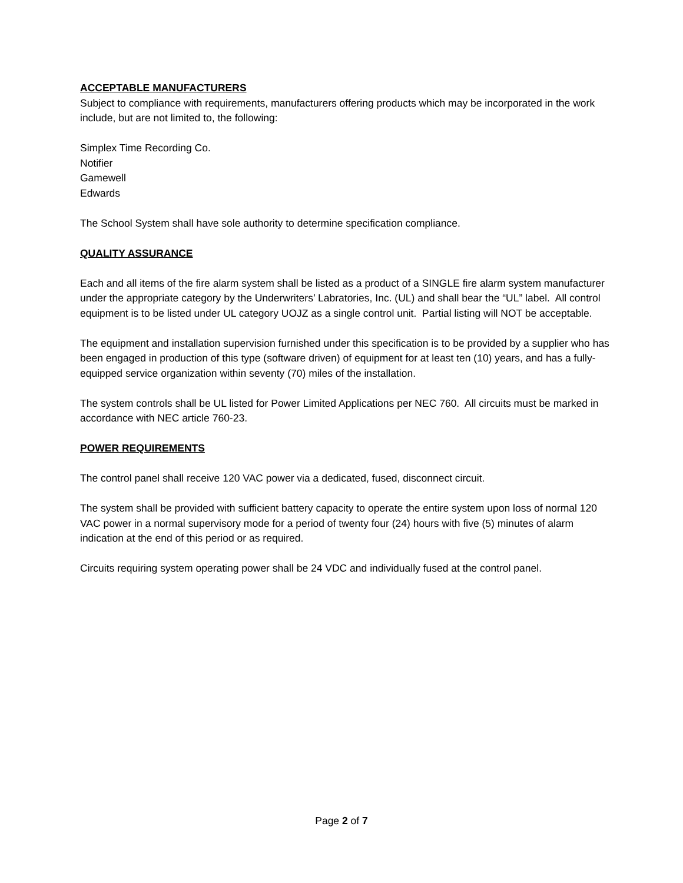ACCEPTABLE MANUFACTURERS
Subject to compliance with requirements, manufacturers offering products which may be incorporated in the work include, but are not limited to, the following:
Simplex Time Recording Co.
Notifier
Gamewell
Edwards
The School System shall have sole authority to determine specification compliance.
QUALITY ASSURANCE
Each and all items of the fire alarm system shall be listed as a product of a SINGLE fire alarm system manufacturer under the appropriate category by the Underwriters’ Labratories, Inc. (UL) and shall bear the “UL” label. All control equipment is to be listed under UL category UOJZ as a single control unit. Partial listing will NOT be acceptable.
The equipment and installation supervision furnished under this specification is to be provided by a supplier who has been engaged in production of this type (software driven) of equipment for at least ten (10) years, and has a fully-equipped service organization within seventy (70) miles of the installation.
The system controls shall be UL listed for Power Limited Applications per NEC 760. All circuits must be marked in accordance with NEC article 760-23.
POWER REQUIREMENTS
The control panel shall receive 120 VAC power via a dedicated, fused, disconnect circuit.
The system shall be provided with sufficient battery capacity to operate the entire system upon loss of normal 120 VAC power in a normal supervisory mode for a period of twenty four (24) hours with five (5) minutes of alarm indication at the end of this period or as required.
Circuits requiring system operating power shall be 24 VDC and individually fused at the control panel.
Page 2 of 7